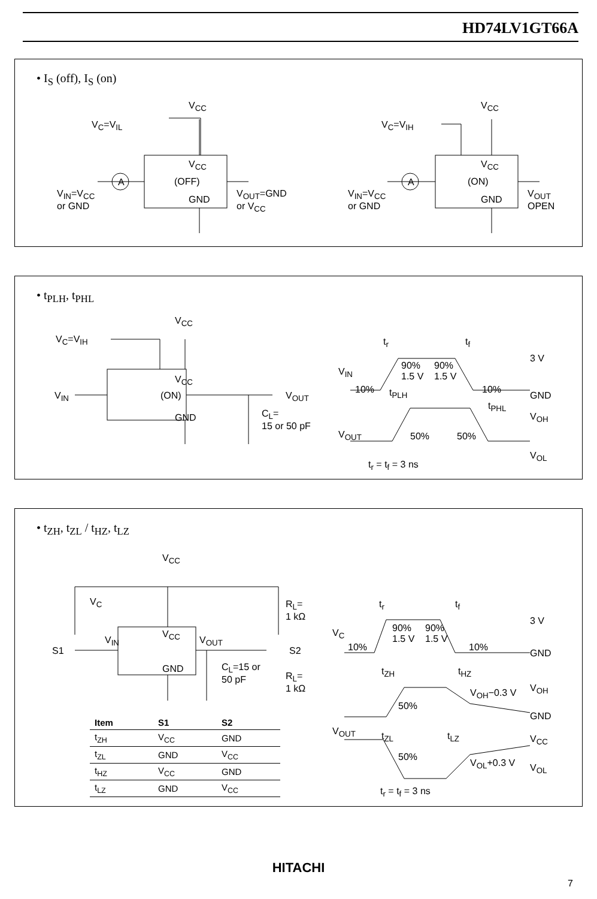HD74LV1GT66A
• I<sub>S</sub> (off), I<sub>S</sub> (on)
V<sub>C</sub>=V<sub>IL</sub>
V<sub>CC</sub>
V<sub>CC</sub>
(OFF)
GND
A
V<sub>IN</sub>=V<sub>CC</sub>
or GND
V<sub>OUT</sub>=GND
or V<sub>CC</sub>
V<sub>C</sub>=V<sub>IH</sub>
V<sub>CC</sub>
V<sub>CC</sub>
(ON)
GND
A
V<sub>IN</sub>=V<sub>CC</sub>
or GND
V<sub>OUT</sub>
OPEN
• t<sub>PLH</sub>, t<sub>PHL</sub>
V<sub>IN</sub>
V<sub>C</sub>=V<sub>IH</sub>
V<sub>CC</sub>
V<sub>CC</sub>
(ON)
GND
V<sub>OUT</sub>
C<sub>L</sub>=
15 or 50 pF
t<sub>r</sub> t<sub>f</sub>
3 V
V<sub>IN</sub>
90%
1.5 V
90%
1.5 V
10% 10%
GND
t<sub>PLH</sub>
t<sub>PHL</sub>
V<sub>OH</sub>
V<sub>OUT</sub> 50% 50%
V<sub>OL</sub>
t<sub>r</sub> = t<sub>f</sub> = 3 ns
• t<sub>ZH</sub>, t<sub>ZL</sub> / t<sub>HZ</sub>, t<sub>LZ</sub>
V<sub>CC</sub>
V<sub>C</sub>
V<sub>IN</sub>
S1
V<sub>CC</sub>
GND
V<sub>OUT</sub>
S2
R<sub>L</sub>=
1 kΩ
C<sub>L</sub>=15 or
50 pF
R<sub>L</sub>=
1 kΩ
| Item | S1 | S2 |
| --- | --- | --- |
| t<sub>ZH</sub> | V<sub>CC</sub> | GND |
| t<sub>ZL</sub> | GND | V<sub>CC</sub> |
| t<sub>HZ</sub> | V<sub>CC</sub> | GND |
| t<sub>LZ</sub> | GND | V<sub>CC</sub> |
t<sub>r</sub> t<sub>f</sub>
3 V
V<sub>C</sub>
90%
1.5 V
90%
1.5 V
10% 10%
GND
t<sub>ZH</sub> t<sub>HZ</sub>
V<sub>OH</sub>
V<sub>OH</sub>−0.3 V
50%
GND
V<sub>OUT</sub> t<sub>ZL</sub> t<sub>LZ</sub> V<sub>CC</sub>
50%
V<sub>OL</sub>+0.3 V V<sub>OL</sub>
t<sub>r</sub> = t<sub>f</sub> = 3 ns
HITACHI
7